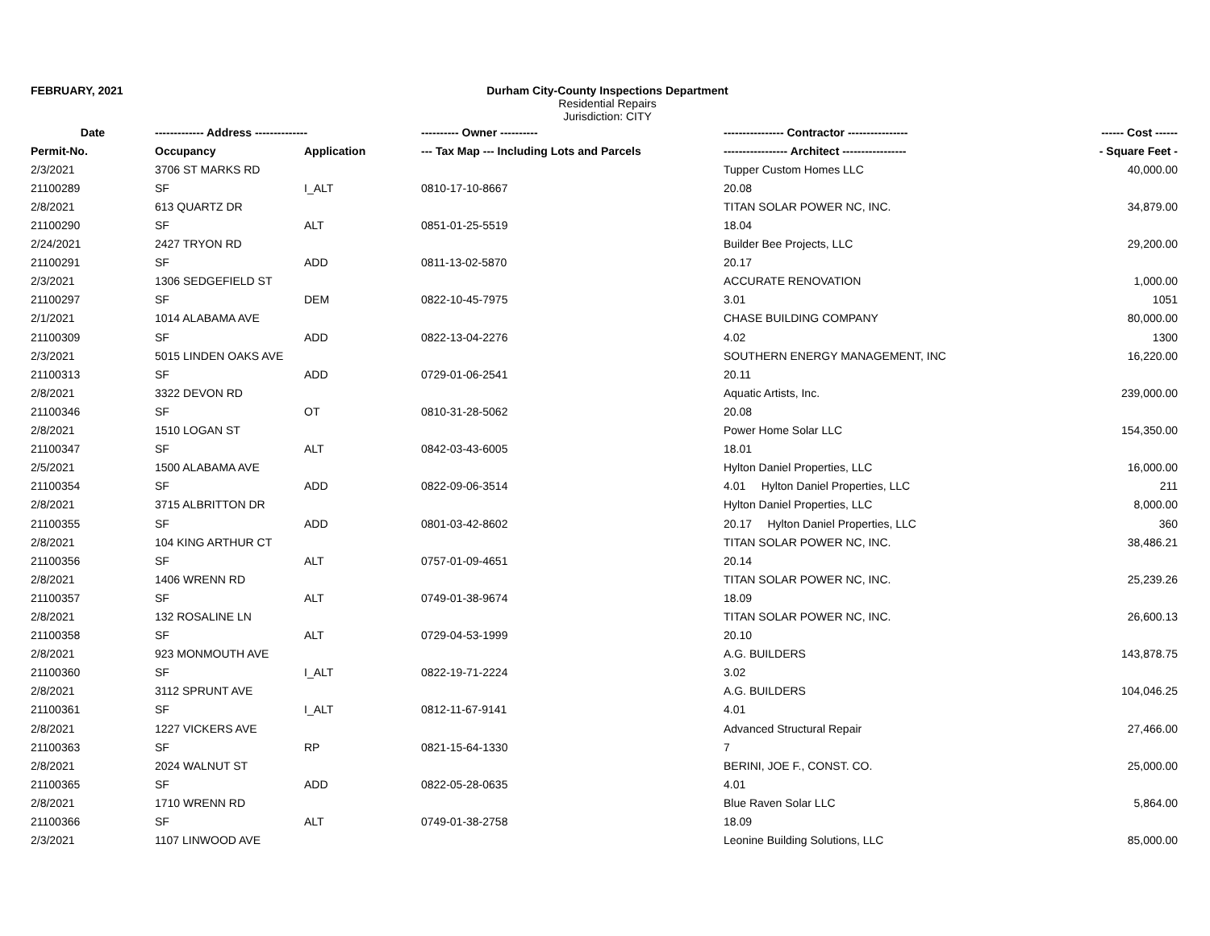FEBRUARY, 2021 Durham City-County Inspections Department
Residential Repairs
Jurisdiction: CITY
| Date | ------------- Address -------------- | | ---------- Owner ---------- | ---------------- Contractor ---------------- | ------ Cost ------ |
| --- | --- | --- | --- | --- | --- |
| Permit-No. | Occupancy | Application | --- Tax Map --- Including Lots and Parcels | ----------------- Architect ----------------- | - Square Feet - |
| 2/3/2021 | 3706 ST MARKS RD | | | Tupper Custom Homes LLC | 40,000.00 |
| 21100289 | SF | I_ALT | 0810-17-10-8667 | 20.08 | |
| 2/8/2021 | 613 QUARTZ DR | | | TITAN SOLAR POWER NC, INC. | 34,879.00 |
| 21100290 | SF | ALT | 0851-01-25-5519 | 18.04 | |
| 2/24/2021 | 2427 TRYON RD | | | Builder Bee Projects, LLC | 29,200.00 |
| 21100291 | SF | ADD | 0811-13-02-5870 | 20.17 | |
| 2/3/2021 | 1306 SEDGEFIELD ST | | | ACCURATE RENOVATION | 1,000.00 |
| 21100297 | SF | DEM | 0822-10-45-7975 | 3.01 | 1051 |
| 2/1/2021 | 1014 ALABAMA AVE | | | CHASE BUILDING COMPANY | 80,000.00 |
| 21100309 | SF | ADD | 0822-13-04-2276 | 4.02 | 1300 |
| 2/3/2021 | 5015 LINDEN OAKS AVE | | | SOUTHERN ENERGY MANAGEMENT, INC | 16,220.00 |
| 21100313 | SF | ADD | 0729-01-06-2541 | 20.11 | |
| 2/8/2021 | 3322 DEVON RD | | | Aquatic Artists, Inc. | 239,000.00 |
| 21100346 | SF | OT | 0810-31-28-5062 | 20.08 | |
| 2/8/2021 | 1510 LOGAN ST | | | Power Home Solar LLC | 154,350.00 |
| 21100347 | SF | ALT | 0842-03-43-6005 | 18.01 | |
| 2/5/2021 | 1500 ALABAMA AVE | | | Hylton Daniel Properties, LLC | 16,000.00 |
| 21100354 | SF | ADD | 0822-09-06-3514 | 4.01 Hylton Daniel Properties, LLC | 211 |
| 2/8/2021 | 3715 ALBRITTON DR | | | Hylton Daniel Properties, LLC | 8,000.00 |
| 21100355 | SF | ADD | 0801-03-42-8602 | 20.17 Hylton Daniel Properties, LLC | 360 |
| 2/8/2021 | 104 KING ARTHUR CT | | | TITAN SOLAR POWER NC, INC. | 38,486.21 |
| 21100356 | SF | ALT | 0757-01-09-4651 | 20.14 | |
| 2/8/2021 | 1406 WRENN RD | | | TITAN SOLAR POWER NC, INC. | 25,239.26 |
| 21100357 | SF | ALT | 0749-01-38-9674 | 18.09 | |
| 2/8/2021 | 132 ROSALINE LN | | | TITAN SOLAR POWER NC, INC. | 26,600.13 |
| 21100358 | SF | ALT | 0729-04-53-1999 | 20.10 | |
| 2/8/2021 | 923 MONMOUTH AVE | | | A.G. BUILDERS | 143,878.75 |
| 21100360 | SF | I_ALT | 0822-19-71-2224 | 3.02 | |
| 2/8/2021 | 3112 SPRUNT AVE | | | A.G. BUILDERS | 104,046.25 |
| 21100361 | SF | I_ALT | 0812-11-67-9141 | 4.01 | |
| 2/8/2021 | 1227 VICKERS AVE | | | Advanced Structural Repair | 27,466.00 |
| 21100363 | SF | RP | 0821-15-64-1330 | 7 | |
| 2/8/2021 | 2024 WALNUT ST | | | BERINI, JOE F., CONST. CO. | 25,000.00 |
| 21100365 | SF | ADD | 0822-05-28-0635 | 4.01 | |
| 2/8/2021 | 1710 WRENN RD | | | Blue Raven Solar LLC | 5,864.00 |
| 21100366 | SF | ALT | 0749-01-38-2758 | 18.09 | |
| 2/3/2021 | 1107 LINWOOD AVE | | | Leonine Building Solutions, LLC | 85,000.00 |